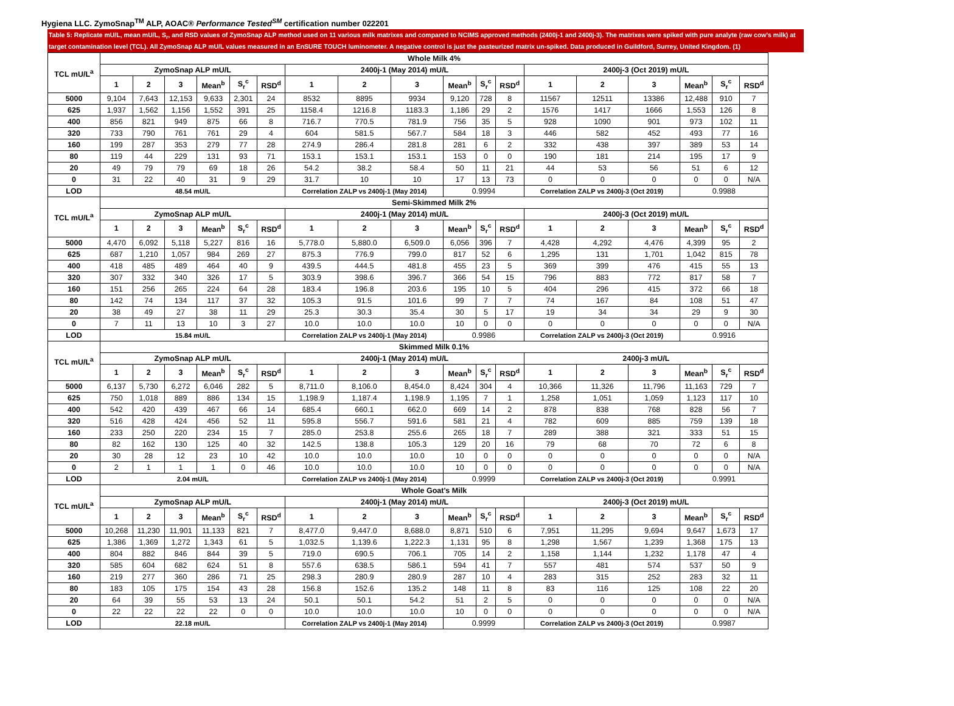Hygiena LLC. ZymoSnap<sup>TM</sup> ALP, AOAC® Performance Tested<sup>SM</sup> certification number 022201
Table 5: Replicate mU/L, mean mU/L, S<sub>r</sub>, and RSD values of ZymoSnap ALP method used on 11 various milk matrixes and compared to NCIMS approved methods (2400j-1 and 2400j-3). The matrixes were spiked with pure analyte (raw cow's milk) at target contamination level (TCL). All ZymoSnap ALP mU/L values measured in an EnSURE TOUCH luminometer. A negative control is just the pasteurized matrix un-spiked. Data produced in Guildford, Surrey, United Kingdom. (1)
| TCL mU/L<sup>a</sup> | Whole Milk 4% | | | | | | | | | | | | | | | | | |
| --- | --- | --- | --- | --- | --- | --- | --- | --- | --- | --- | --- | --- | --- | --- | --- | --- | --- | --- |
| | ZymoSnap ALP mU/L | | | | | | 2400j-1 (May 2014) mU/L | | | | | | 2400j-3 (Oct 2019) mU/L | | | | | |
| | 1 | 2 | 3 | Mean<sup>b</sup> | S<sub>r</sub><sup>c</sup> | RSD<sup>d</sup> | 1 | 2 | 3 | Mean<sup>b</sup> | S<sub>r</sub><sup>c</sup> | RSD<sup>d</sup> | 1 | 2 | 3 | Mean<sup>b</sup> | S<sub>r</sub><sup>c</sup> | RSD<sup>d</sup> |
| 5000 | 9,104 | 7,643 | 12,153 | 9,633 | 2,301 | 24 | 8532 | 8895 | 9934 | 9,120 | 728 | 8 | 11567 | 12511 | 13386 | 12,488 | 910 | 7 |
| 625 | 1,937 | 1,562 | 1,156 | 1,552 | 391 | 25 | 1158.4 | 1216.8 | 1183.3 | 1,186 | 29 | 2 | 1576 | 1417 | 1666 | 1,553 | 126 | 8 |
| 400 | 856 | 821 | 949 | 875 | 66 | 8 | 716.7 | 770.5 | 781.9 | 756 | 35 | 5 | 928 | 1090 | 901 | 973 | 102 | 11 |
| 320 | 733 | 790 | 761 | 761 | 29 | 4 | 604 | 581.5 | 567.7 | 584 | 18 | 3 | 446 | 582 | 452 | 493 | 77 | 16 |
| 160 | 199 | 287 | 353 | 279 | 77 | 28 | 274.9 | 286.4 | 281.8 | 281 | 6 | 2 | 332 | 438 | 397 | 389 | 53 | 14 |
| 80 | 119 | 44 | 229 | 131 | 93 | 71 | 153.1 | 153.1 | 153.1 | 153 | 0 | 0 | 190 | 181 | 214 | 195 | 17 | 9 |
| 20 | 49 | 79 | 79 | 69 | 18 | 26 | 54.2 | 38.2 | 58.4 | 50 | 11 | 21 | 44 | 53 | 56 | 51 | 6 | 12 |
| 0 | 31 | 22 | 40 | 31 | 9 | 29 | 31.7 | 10 | 10 | 17 | 13 | 73 | 0 | 0 | 0 | 0 | 0 | N/A |
| LOD | 48.54 mU/L | | | | | | Correlation ZALP vs 2400j-1 (May 2014) | | | 0.9994 | | | Correlation ZALP vs 2400j-3 (Oct 2019) | | | 0.9988 | | |
| TCL mU/L<sup>a</sup> | Semi-Skimmed Milk 2% | | | | | | | | | | | | | | | | | |
| | ZymoSnap ALP mU/L | | | | | | 2400j-1 (May 2014) mU/L | | | | | | 2400j-3 (Oct 2019) mU/L | | | | | |
| | 1 | 2 | 3 | Mean<sup>b</sup> | S<sub>r</sub><sup>c</sup> | RSD<sup>d</sup> | 1 | 2 | 3 | Mean<sup>b</sup> | S<sub>r</sub><sup>c</sup> | RSD<sup>d</sup> | 1 | 2 | 3 | Mean<sup>b</sup> | S<sub>r</sub><sup>c</sup> | RSD<sup>d</sup> |
| 5000 | 4,470 | 6,092 | 5,118 | 5,227 | 816 | 16 | 5,778.0 | 5,880.0 | 6,509.0 | 6,056 | 396 | 7 | 4,428 | 4,292 | 4,476 | 4,399 | 95 | 2 |
| 625 | 687 | 1,210 | 1,057 | 984 | 269 | 27 | 875.3 | 776.9 | 799.0 | 817 | 52 | 6 | 1,295 | 131 | 1,701 | 1,042 | 815 | 78 |
| 400 | 418 | 485 | 489 | 464 | 40 | 9 | 439.5 | 444.5 | 481.8 | 455 | 23 | 5 | 369 | 399 | 476 | 415 | 55 | 13 |
| 320 | 307 | 332 | 340 | 326 | 17 | 5 | 303.9 | 398.6 | 396.7 | 366 | 54 | 15 | 796 | 883 | 772 | 817 | 58 | 7 |
| 160 | 151 | 256 | 265 | 224 | 64 | 28 | 183.4 | 196.8 | 203.6 | 195 | 10 | 5 | 404 | 296 | 415 | 372 | 66 | 18 |
| 80 | 142 | 74 | 134 | 117 | 37 | 32 | 105.3 | 91.5 | 101.6 | 99 | 7 | 7 | 74 | 167 | 84 | 108 | 51 | 47 |
| 20 | 38 | 49 | 27 | 38 | 11 | 29 | 25.3 | 30.3 | 35.4 | 30 | 5 | 17 | 19 | 34 | 34 | 29 | 9 | 30 |
| 0 | 7 | 11 | 13 | 10 | 3 | 27 | 10.0 | 10.0 | 10.0 | 10 | 0 | 0 | 0 | 0 | 0 | 0 | 0 | N/A |
| LOD | 15.84 mU/L | | | | | | Correlation ZALP vs 2400j-1 (May 2014) | | | 0.9986 | | | Correlation ZALP vs 2400j-3 (Oct 2019) | | | 0.9916 | | |
| TCL mU/L<sup>a</sup> | Skimmed Milk 0.1% | | | | | | | | | | | | | | | | | |
| | ZymoSnap ALP mU/L | | | | | | 2400j-1 (May 2014) mU/L | | | | | | 2400j-3 mU/L | | | | | |
| | 1 | 2 | 3 | Mean<sup>b</sup> | S<sub>r</sub><sup>c</sup> | RSD<sup>d</sup> | 1 | 2 | 3 | Mean<sup>b</sup> | S<sub>r</sub><sup>c</sup> | RSD<sup>d</sup> | 1 | 2 | 3 | Mean<sup>b</sup> | S<sub>r</sub><sup>c</sup> | RSD<sup>d</sup> |
| 5000 | 6,137 | 5,730 | 6,272 | 6,046 | 282 | 5 | 8,711.0 | 8,106.0 | 8,454.0 | 8,424 | 304 | 4 | 10,366 | 11,326 | 11,796 | 11,163 | 729 | 7 |
| 625 | 750 | 1,018 | 889 | 886 | 134 | 15 | 1,198.9 | 1,187.4 | 1,198.9 | 1,195 | 7 | 1 | 1,258 | 1,051 | 1,059 | 1,123 | 117 | 10 |
| 400 | 542 | 420 | 439 | 467 | 66 | 14 | 685.4 | 660.1 | 662.0 | 669 | 14 | 2 | 878 | 838 | 768 | 828 | 56 | 7 |
| 320 | 516 | 428 | 424 | 456 | 52 | 11 | 595.8 | 556.7 | 591.6 | 581 | 21 | 4 | 782 | 609 | 885 | 759 | 139 | 18 |
| 160 | 233 | 250 | 220 | 234 | 15 | 7 | 285.0 | 253.8 | 255.6 | 265 | 18 | 7 | 289 | 388 | 321 | 333 | 51 | 15 |
| 80 | 82 | 162 | 130 | 125 | 40 | 32 | 142.5 | 138.8 | 105.3 | 129 | 20 | 16 | 79 | 68 | 70 | 72 | 6 | 8 |
| 20 | 30 | 28 | 12 | 23 | 10 | 42 | 10.0 | 10.0 | 10.0 | 10 | 0 | 0 | 0 | 0 | 0 | 0 | 0 | N/A |
| 0 | 2 | 1 | 1 | 1 | 0 | 46 | 10.0 | 10.0 | 10.0 | 10 | 0 | 0 | 0 | 0 | 0 | 0 | 0 | N/A |
| LOD | 2.04 mU/L | | | | | | Correlation ZALP vs 2400j-1 (May 2014) | | | 0.9999 | | | Correlation ZALP vs 2400j-3 (Oct 2019) | | | 0.9991 | | |
| TCL mU/L<sup>a</sup> | Whole Goat's Milk | | | | | | | | | | | | | | | | | |
| | ZymoSnap ALP mU/L | | | | | | 2400j-1 (May 2014) mU/L | | | | | | 2400j-3 (Oct 2019) mU/L | | | | | |
| | 1 | 2 | 3 | Mean<sup>b</sup> | S<sub>r</sub><sup>c</sup> | RSD<sup>d</sup> | 1 | 2 | 3 | Mean<sup>b</sup> | S<sub>r</sub><sup>c</sup> | RSD<sup>d</sup> | 1 | 2 | 3 | Mean<sup>b</sup> | S<sub>r</sub><sup>c</sup> | RSD<sup>d</sup> |
| 5000 | 10,268 | 11,230 | 11,901 | 11,133 | 821 | 7 | 8,477.0 | 9,447.0 | 8,688.0 | 8,871 | 510 | 6 | 7,951 | 11,295 | 9,694 | 9,647 | 1,673 | 17 |
| 625 | 1,386 | 1,369 | 1,272 | 1,343 | 61 | 5 | 1,032.5 | 1,139.6 | 1,222.3 | 1,131 | 95 | 8 | 1,298 | 1,567 | 1,239 | 1,368 | 175 | 13 |
| 400 | 804 | 882 | 846 | 844 | 39 | 5 | 719.0 | 690.5 | 706.1 | 705 | 14 | 2 | 1,158 | 1,144 | 1,232 | 1,178 | 47 | 4 |
| 320 | 585 | 604 | 682 | 624 | 51 | 8 | 557.6 | 638.5 | 586.1 | 594 | 41 | 7 | 557 | 481 | 574 | 537 | 50 | 9 |
| 160 | 219 | 277 | 360 | 286 | 71 | 25 | 298.3 | 280.9 | 280.9 | 287 | 10 | 4 | 283 | 315 | 252 | 283 | 32 | 11 |
| 80 | 183 | 105 | 175 | 154 | 43 | 28 | 156.8 | 152.6 | 135.2 | 148 | 11 | 8 | 83 | 116 | 125 | 108 | 22 | 20 |
| 20 | 64 | 39 | 55 | 53 | 13 | 24 | 50.1 | 50.1 | 54.2 | 51 | 2 | 5 | 0 | 0 | 0 | 0 | 0 | N/A |
| 0 | 22 | 22 | 22 | 22 | 0 | 0 | 10.0 | 10.0 | 10.0 | 10 | 0 | 0 | 0 | 0 | 0 | 0 | 0 | N/A |
| LOD | 22.18 mU/L | | | | | | Correlation ZALP vs 2400j-1 (May 2014) | | | 0.9999 | | | Correlation ZALP vs 2400j-3 (Oct 2019) | | | 0.9987 | | |